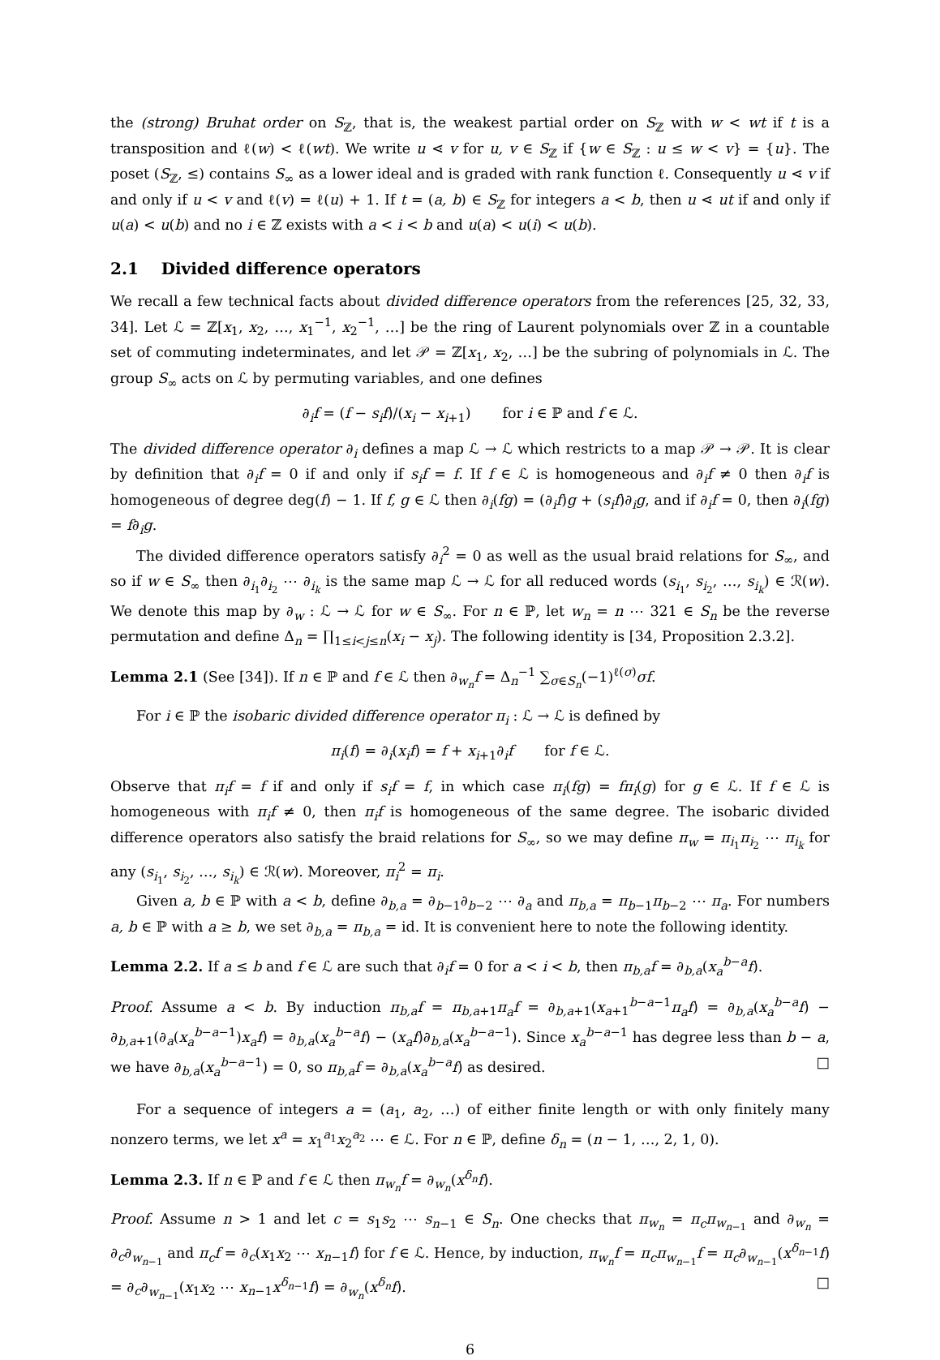the (strong) Bruhat order on S<sub>ℤ</sub>, that is, the weakest partial order on S<sub>ℤ</sub> with w < wt if t is a transposition and ℓ(w) < ℓ(wt). We write u ⋖ v for u, v ∈ S<sub>ℤ</sub> if {w ∈ S<sub>ℤ</sub> : u ≤ w < v} = {u}. The poset (S<sub>ℤ</sub>, ≤) contains S<sub>∞</sub> as a lower ideal and is graded with rank function ℓ. Consequently u ⋖ v if and only if u < v and ℓ(v) = ℓ(u) + 1. If t = (a, b) ∈ S<sub>ℤ</sub> for integers a < b, then u ⋖ ut if and only if u(a) < u(b) and no i ∈ ℤ exists with a < i < b and u(a) < u(i) < u(b).
2.1 Divided difference operators
We recall a few technical facts about divided difference operators from the references [25, 32, 33, 34]. Let ℒ = ℤ[x<sub>1</sub>, x<sub>2</sub>, …, x<sub>1</sub><sup>−1</sup>, x<sub>2</sub><sup>−1</sup>, …] be the ring of Laurent polynomials over ℤ in a countable set of commuting indeterminates, and let 𝒫 = ℤ[x<sub>1</sub>, x<sub>2</sub>, …] be the subring of polynomials in ℒ. The group S<sub>∞</sub> acts on ℒ by permuting variables, and one defines
∂<sub>i</sub>f = (f − s<sub>i</sub>f)/(x<sub>i</sub> − x<sub>i+1</sub>) for i ∈ ℙ and f ∈ ℒ.
The divided difference operator ∂<sub>i</sub> defines a map ℒ → ℒ which restricts to a map 𝒫 → 𝒫. It is clear by definition that ∂<sub>i</sub>f = 0 if and only if s<sub>i</sub>f = f. If f ∈ ℒ is homogeneous and ∂<sub>i</sub>f ≠ 0 then ∂<sub>i</sub>f is homogeneous of degree deg(f) − 1. If f, g ∈ ℒ then ∂<sub>i</sub>(fg) = (∂<sub>i</sub>f)g + (s<sub>i</sub>f)∂<sub>i</sub>g, and if ∂<sub>i</sub>f = 0, then ∂<sub>i</sub>(fg) = f∂<sub>i</sub>g.
The divided difference operators satisfy ∂<sub>i</sub><sup>2</sup> = 0 as well as the usual braid relations for S<sub>∞</sub>, and so if w ∈ S<sub>∞</sub> then ∂<sub>i<sub>1</sub></sub>∂<sub>i<sub>2</sub></sub> ⋯ ∂<sub>i<sub>k</sub></sub> is the same map ℒ → ℒ for all reduced words (s<sub>i<sub>1</sub></sub>, s<sub>i<sub>2</sub></sub>, …, s<sub>i<sub>k</sub></sub>) ∈ ℛ(w). We denote this map by ∂<sub>w</sub> : ℒ → ℒ for w ∈ S<sub>∞</sub>. For n ∈ ℙ, let w<sub>n</sub> = n ⋯ 321 ∈ S<sub>n</sub> be the reverse permutation and define Δ<sub>n</sub> = ∏<sub>1≤i<j≤n</sub>(x<sub>i</sub> − x<sub>j</sub>). The following identity is [34, Proposition 2.3.2].
Lemma 2.1 (See [34]). If n ∈ ℙ and f ∈ ℒ then ∂<sub>w<sub>n</sub></sub>f = Δ<sub>n</sub><sup>−1</sup> ∑<sub>σ∈S<sub>n</sub></sub>(−1)<sup>ℓ(σ)</sup>σf.
For i ∈ ℙ the isobaric divided difference operator π<sub>i</sub> : ℒ → ℒ is defined by
π<sub>i</sub>(f) = ∂<sub>i</sub>(x<sub>i</sub>f) = f + x<sub>i+1</sub>∂<sub>i</sub>f for f ∈ ℒ.
Observe that π<sub>i</sub>f = f if and only if s<sub>i</sub>f = f, in which case π<sub>i</sub>(fg) = fπ<sub>i</sub>(g) for g ∈ ℒ. If f ∈ ℒ is homogeneous with π<sub>i</sub>f ≠ 0, then π<sub>i</sub>f is homogeneous of the same degree. The isobaric divided difference operators also satisfy the braid relations for S<sub>∞</sub>, so we may define π<sub>w</sub> = π<sub>i<sub>1</sub></sub>π<sub>i<sub>2</sub></sub> ⋯ π<sub>i<sub>k</sub></sub> for any (s<sub>i<sub>1</sub></sub>, s<sub>i<sub>2</sub></sub>, …, s<sub>i<sub>k</sub></sub>) ∈ ℛ(w). Moreover, π<sub>i</sub><sup>2</sup> = π<sub>i</sub>.
Given a, b ∈ ℙ with a < b, define ∂<sub>b,a</sub> = ∂<sub>b−1</sub>∂<sub>b−2</sub> ⋯ ∂<sub>a</sub> and π<sub>b,a</sub> = π<sub>b−1</sub>π<sub>b−2</sub> ⋯ π<sub>a</sub>. For numbers a, b ∈ ℙ with a ≥ b, we set ∂<sub>b,a</sub> = π<sub>b,a</sub> = id. It is convenient here to note the following identity.
Lemma 2.2. If a ≤ b and f ∈ ℒ are such that ∂<sub>i</sub>f = 0 for a < i < b, then π<sub>b,a</sub>f = ∂<sub>b,a</sub>(x<sub>a</sub><sup>b−a</sup>f).
Proof. Assume a < b. By induction π<sub>b,a</sub>f = π<sub>b,a+1</sub>π<sub>a</sub>f = ∂<sub>b,a+1</sub>(x<sub>a+1</sub><sup>b−a−1</sup>π<sub>a</sub>f) = ∂<sub>b,a</sub>(x<sub>a</sub><sup>b−a</sup>f) − ∂<sub>b,a+1</sub>(∂<sub>a</sub>(x<sub>a</sub><sup>b−a−1</sup>)x<sub>a</sub>f) = ∂<sub>b,a</sub>(x<sub>a</sub><sup>b−a</sup>f) − (x<sub>a</sub>f)∂<sub>b,a</sub>(x<sub>a</sub><sup>b−a−1</sup>). Since x<sub>a</sub><sup>b−a−1</sup> has degree less than b − a, we have ∂<sub>b,a</sub>(x<sub>a</sub><sup>b−a−1</sup>) = 0, so π<sub>b,a</sub>f = ∂<sub>b,a</sub>(x<sub>a</sub><sup>b−a</sup>f) as desired. □
For a sequence of integers a = (a<sub>1</sub>, a<sub>2</sub>, …) of either finite length or with only finitely many nonzero terms, we let x<sup>a</sup> = x<sub>1</sub><sup>a<sub>1</sub></sup>x<sub>2</sub><sup>a<sub>2</sub></sup> ⋯ ∈ ℒ. For n ∈ ℙ, define δ<sub>n</sub> = (n − 1, …, 2, 1, 0).
Lemma 2.3. If n ∈ ℙ and f ∈ ℒ then π<sub>w<sub>n</sub></sub>f = ∂<sub>w<sub>n</sub></sub>(x<sup>δ<sub>n</sub></sup>f).
Proof. Assume n > 1 and let c = s<sub>1</sub>s<sub>2</sub> ⋯ s<sub>n−1</sub> ∈ S<sub>n</sub>. One checks that π<sub>w<sub>n</sub></sub> = π<sub>c</sub>π<sub>w<sub>n−1</sub></sub> and ∂<sub>w<sub>n</sub></sub> = ∂<sub>c</sub>∂<sub>w<sub>n−1</sub></sub> and π<sub>c</sub>f = ∂<sub>c</sub>(x<sub>1</sub>x<sub>2</sub> ⋯ x<sub>n−1</sub>f) for f ∈ ℒ. Hence, by induction, π<sub>w<sub>n</sub></sub>f = π<sub>c</sub>π<sub>w<sub>n−1</sub></sub>f = π<sub>c</sub>∂<sub>w<sub>n−1</sub></sub>(x<sup>δ<sub>n−1</sub></sup>f) = ∂<sub>c</sub>∂<sub>w<sub>n−1</sub></sub>(x<sub>1</sub>x<sub>2</sub> ⋯ x<sub>n−1</sub>x<sup>δ<sub>n−1</sub></sup>f) = ∂<sub>w<sub>n</sub></sub>(x<sup>δ<sub>n</sub></sup>f). □
6